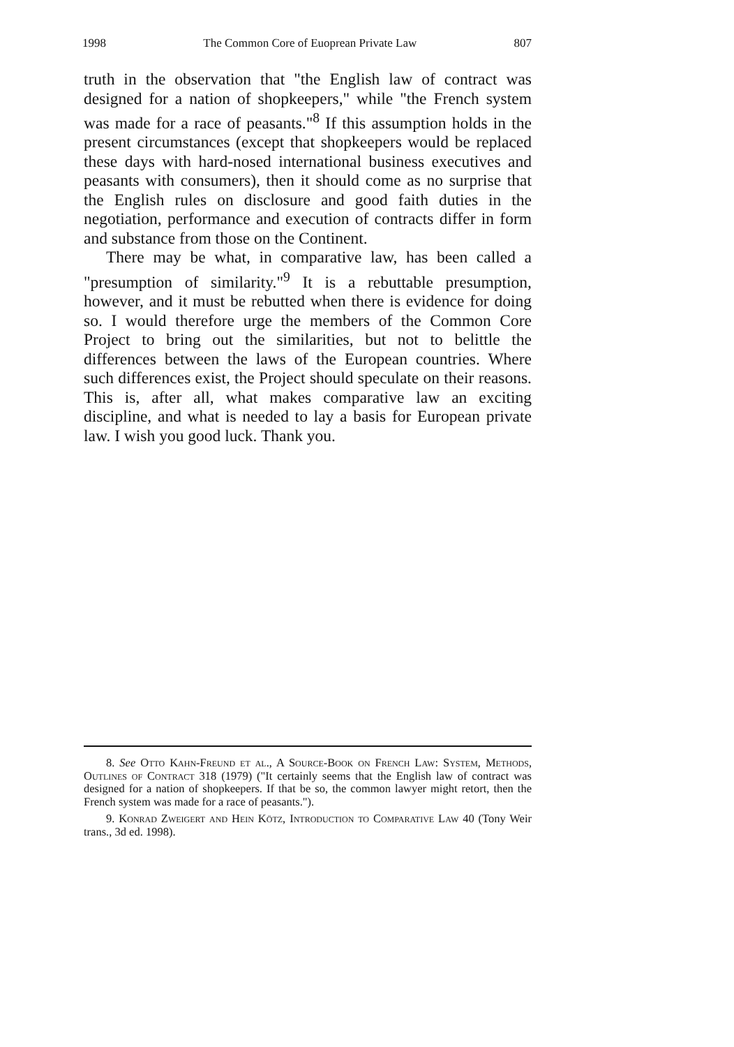1998 The Common Core of Euoprean Private Law 807
truth in the observation that "the English law of contract was designed for a nation of shopkeepers," while "the French system was made for a race of peasants."<sup>8</sup> If this assumption holds in the present circumstances (except that shopkeepers would be replaced these days with hard-nosed international business executives and peasants with consumers), then it should come as no surprise that the English rules on disclosure and good faith duties in the negotiation, performance and execution of contracts differ in form and substance from those on the Continent.
There may be what, in comparative law, has been called a "presumption of similarity."<sup>9</sup> It is a rebuttable presumption, however, and it must be rebutted when there is evidence for doing so. I would therefore urge the members of the Common Core Project to bring out the similarities, but not to belittle the differences between the laws of the European countries. Where such differences exist, the Project should speculate on their reasons. This is, after all, what makes comparative law an exciting discipline, and what is needed to lay a basis for European private law. I wish you good luck. Thank you.
8. See Otto Kahn-Freund et al., A Source-Book on French Law: System, Methods, Outlines of Contract 318 (1979) ("It certainly seems that the English law of contract was designed for a nation of shopkeepers. If that be so, the common lawyer might retort, then the French system was made for a race of peasants.").
9. Konrad Zweigert and Hein Kötz, Introduction to Comparative Law 40 (Tony Weir trans., 3d ed. 1998).